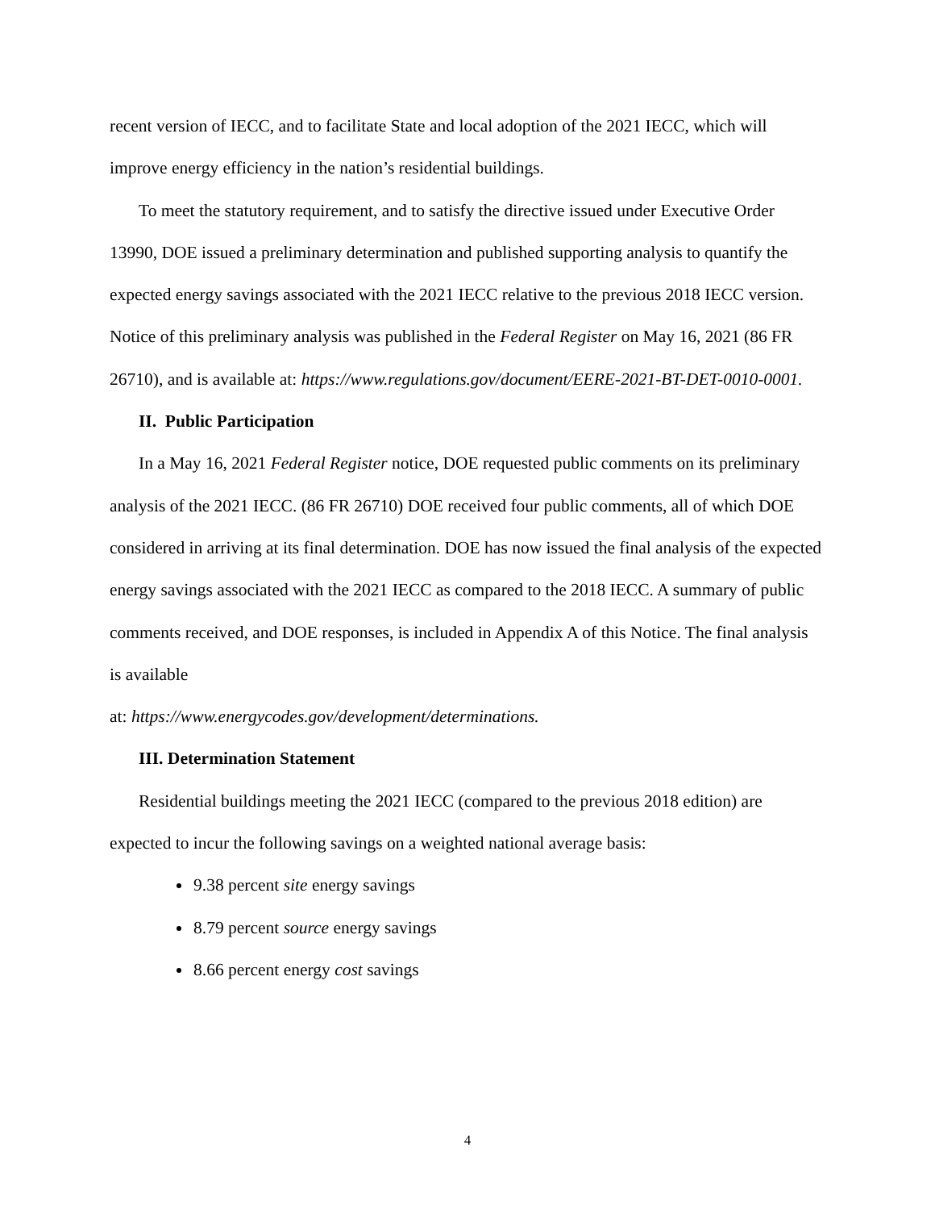recent version of IECC, and to facilitate State and local adoption of the 2021 IECC, which will improve energy efficiency in the nation’s residential buildings.
To meet the statutory requirement, and to satisfy the directive issued under Executive Order 13990, DOE issued a preliminary determination and published supporting analysis to quantify the expected energy savings associated with the 2021 IECC relative to the previous 2018 IECC version. Notice of this preliminary analysis was published in the Federal Register on May 16, 2021 (86 FR 26710), and is available at: https://www.regulations.gov/document/EERE-2021-BT-DET-0010-0001.
II. Public Participation
In a May 16, 2021 Federal Register notice, DOE requested public comments on its preliminary analysis of the 2021 IECC. (86 FR 26710) DOE received four public comments, all of which DOE considered in arriving at its final determination. DOE has now issued the final analysis of the expected energy savings associated with the 2021 IECC as compared to the 2018 IECC. A summary of public comments received, and DOE responses, is included in Appendix A of this Notice. The final analysis is available
at: https://www.energycodes.gov/development/determinations.
III. Determination Statement
Residential buildings meeting the 2021 IECC (compared to the previous 2018 edition) are expected to incur the following savings on a weighted national average basis:
9.38 percent site energy savings
8.79 percent source energy savings
8.66 percent energy cost savings
4